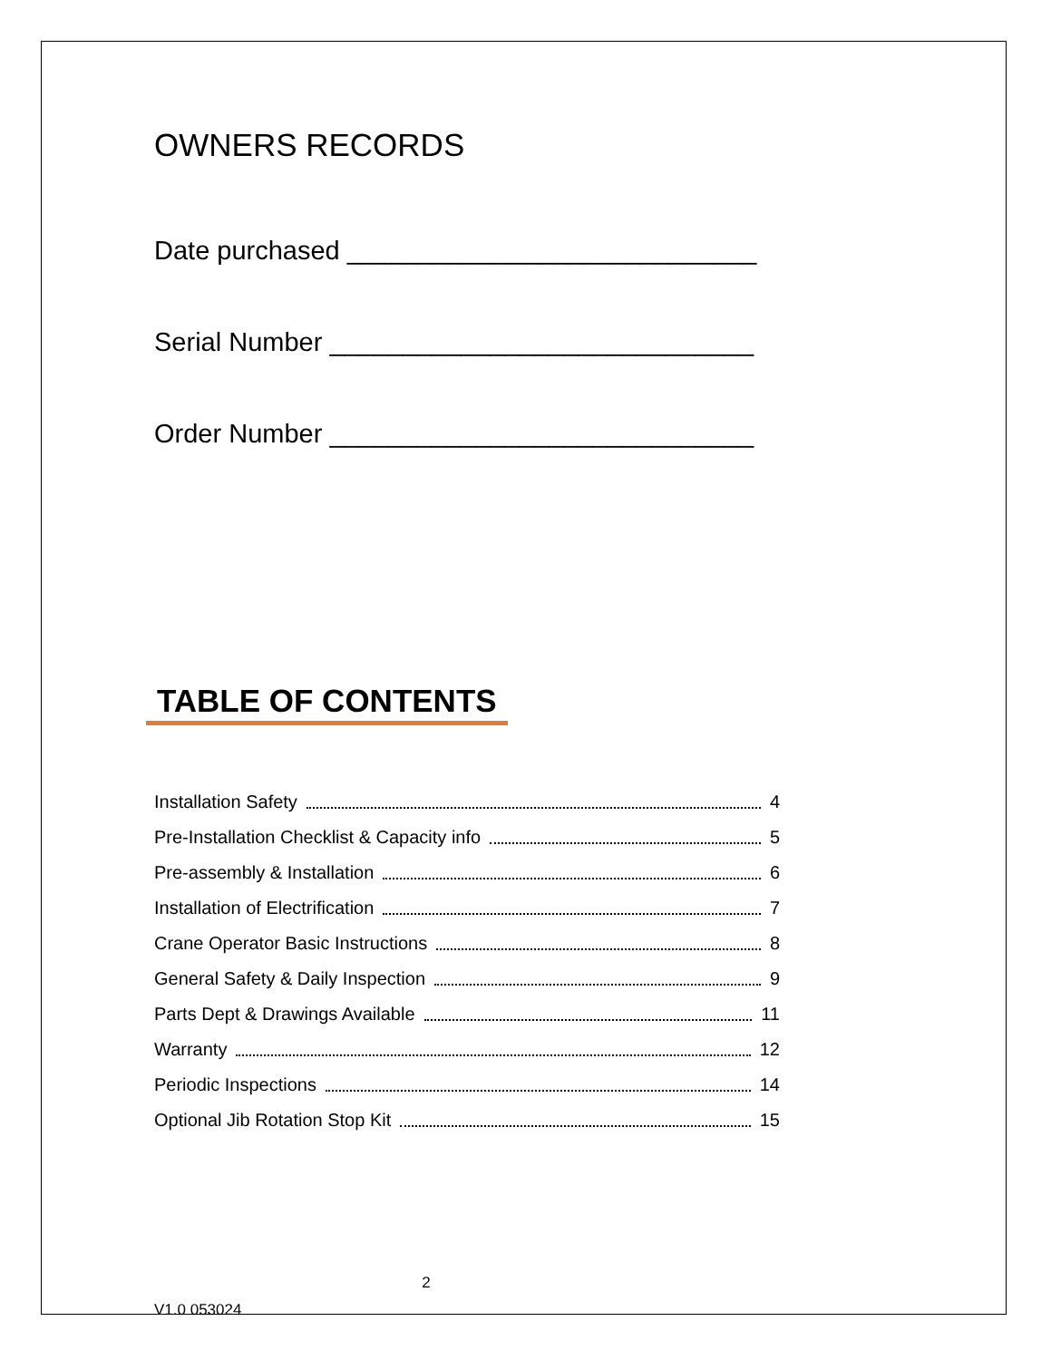OWNERS RECORDS
Date purchased ____________________________
Serial Number _____________________________
Order Number _____________________________
TABLE OF CONTENTS
Installation Safety 4
Pre-Installation Checklist & Capacity info 5
Pre-assembly & Installation 6
Installation of Electrification 7
Crane Operator Basic Instructions 8
General Safety & Daily Inspection 9
Parts Dept & Drawings Available 11
Warranty 12
Periodic Inspections 14
Optional Jib Rotation Stop Kit 15
2
V1.0 053024